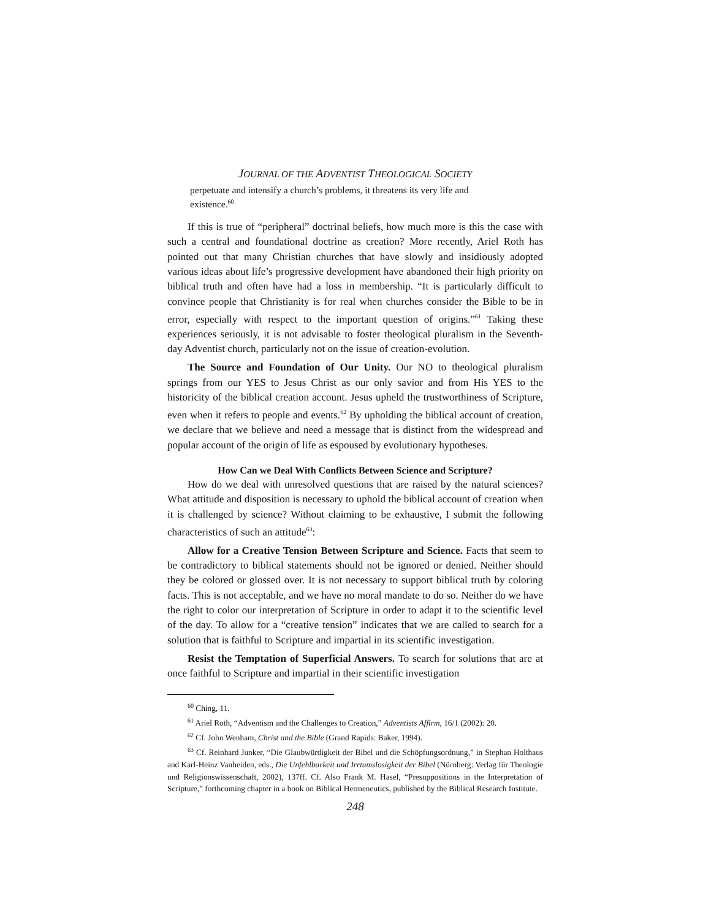JOURNAL OF THE ADVENTIST THEOLOGICAL SOCIETY
perpetuate and intensify a church’s problems, it threatens its very life and existence.<sup>60</sup>
If this is true of “peripheral” doctrinal beliefs, how much more is this the case with such a central and foundational doctrine as creation? More recently, Ariel Roth has pointed out that many Christian churches that have slowly and insidiously adopted various ideas about life’s progressive development have abandoned their high priority on biblical truth and often have had a loss in membership. “It is particularly difficult to convince people that Christianity is for real when churches consider the Bible to be in error, especially with respect to the important question of origins.”<sup>61</sup> Taking these experiences seriously, it is not advisable to foster theological pluralism in the Seventh-day Adventist church, particularly not on the issue of creation-evolution.
The Source and Foundation of Our Unity. Our NO to theological pluralism springs from our YES to Jesus Christ as our only savior and from His YES to the historicity of the biblical creation account. Jesus upheld the trustworthiness of Scripture, even when it refers to people and events.<sup>62</sup> By upholding the biblical account of creation, we declare that we believe and need a message that is distinct from the widespread and popular account of the origin of life as espoused by evolutionary hypotheses.
How Can we Deal With Conflicts Between Science and Scripture?
How do we deal with unresolved questions that are raised by the natural sciences? What attitude and disposition is necessary to uphold the biblical account of creation when it is challenged by science? Without claiming to be exhaustive, I submit the following characteristics of such an attitude<sup>63</sup>:
Allow for a Creative Tension Between Scripture and Science. Facts that seem to be contradictory to biblical statements should not be ignored or denied. Neither should they be colored or glossed over. It is not necessary to support biblical truth by coloring facts. This is not acceptable, and we have no moral mandate to do so. Neither do we have the right to color our interpretation of Scripture in order to adapt it to the scientific level of the day. To allow for a “creative tension” indicates that we are called to search for a solution that is faithful to Scripture and impartial in its scientific investigation.
Resist the Temptation of Superficial Answers. To search for solutions that are at once faithful to Scripture and impartial in their scientific investigation
<sup>60</sup> Ching, 11.
<sup>61</sup> Ariel Roth, “Adventism and the Challenges to Creation,” Adventists Affirm, 16/1 (2002): 20.
<sup>62</sup> Cf. John Wenham, Christ and the Bible (Grand Rapids: Baker, 1994).
<sup>63</sup> Cf. Reinhard Junker, “Die Glaubwürdigkeit der Bibel und die Schöpfungsordnung,” in Stephan Holthaus and Karl-Heinz Vanheiden, eds., Die Unfehlbarkeit und Irrtumslosigkeit der Bibel (Nürnberg: Verlag für Theologie und Religionswissenschaft, 2002), 137ff. Cf. Also Frank M. Hasel, “Presuppositions in the Interpretation of Scripture,” forthcoming chapter in a book on Biblical Hermeneutics, published by the Biblical Research Institute.
248